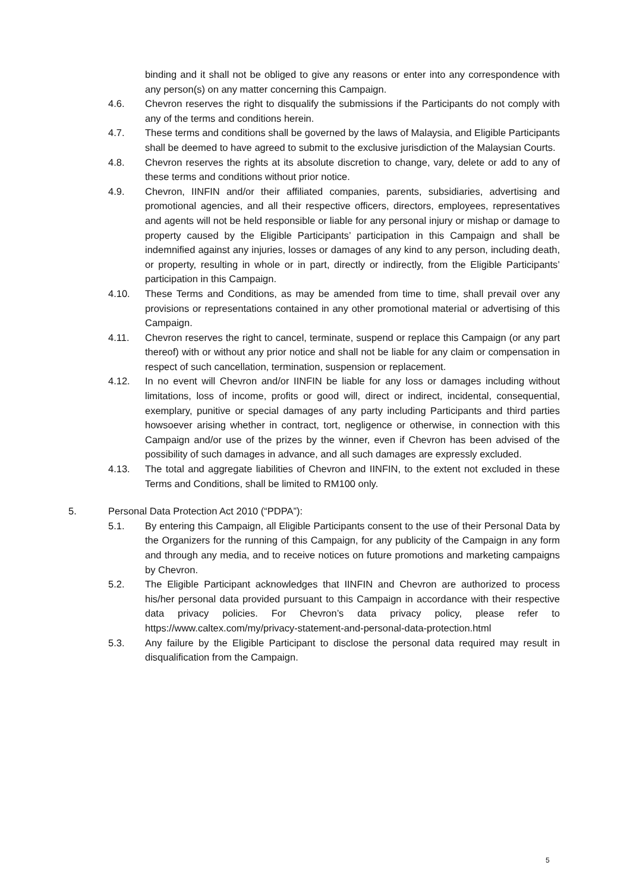binding and it shall not be obliged to give any reasons or enter into any correspondence with any person(s) on any matter concerning this Campaign.
4.6. Chevron reserves the right to disqualify the submissions if the Participants do not comply with any of the terms and conditions herein.
4.7. These terms and conditions shall be governed by the laws of Malaysia, and Eligible Participants shall be deemed to have agreed to submit to the exclusive jurisdiction of the Malaysian Courts.
4.8. Chevron reserves the rights at its absolute discretion to change, vary, delete or add to any of these terms and conditions without prior notice.
4.9. Chevron, IINFIN and/or their affiliated companies, parents, subsidiaries, advertising and promotional agencies, and all their respective officers, directors, employees, representatives and agents will not be held responsible or liable for any personal injury or mishap or damage to property caused by the Eligible Participants’ participation in this Campaign and shall be indemnified against any injuries, losses or damages of any kind to any person, including death, or property, resulting in whole or in part, directly or indirectly, from the Eligible Participants’ participation in this Campaign.
4.10. These Terms and Conditions, as may be amended from time to time, shall prevail over any provisions or representations contained in any other promotional material or advertising of this Campaign.
4.11. Chevron reserves the right to cancel, terminate, suspend or replace this Campaign (or any part thereof) with or without any prior notice and shall not be liable for any claim or compensation in respect of such cancellation, termination, suspension or replacement.
4.12. In no event will Chevron and/or IINFIN be liable for any loss or damages including without limitations, loss of income, profits or good will, direct or indirect, incidental, consequential, exemplary, punitive or special damages of any party including Participants and third parties howsoever arising whether in contract, tort, negligence or otherwise, in connection with this Campaign and/or use of the prizes by the winner, even if Chevron has been advised of the possibility of such damages in advance, and all such damages are expressly excluded.
4.13. The total and aggregate liabilities of Chevron and IINFIN, to the extent not excluded in these Terms and Conditions, shall be limited to RM100 only.
5. Personal Data Protection Act 2010 (“PDPA”):
5.1. By entering this Campaign, all Eligible Participants consent to the use of their Personal Data by the Organizers for the running of this Campaign, for any publicity of the Campaign in any form and through any media, and to receive notices on future promotions and marketing campaigns by Chevron.
5.2. The Eligible Participant acknowledges that IINFIN and Chevron are authorized to process his/her personal data provided pursuant to this Campaign in accordance with their respective data privacy policies. For Chevron’s data privacy policy, please refer to https://www.caltex.com/my/privacy-statement-and-personal-data-protection.html
5.3. Any failure by the Eligible Participant to disclose the personal data required may result in disqualification from the Campaign.
5